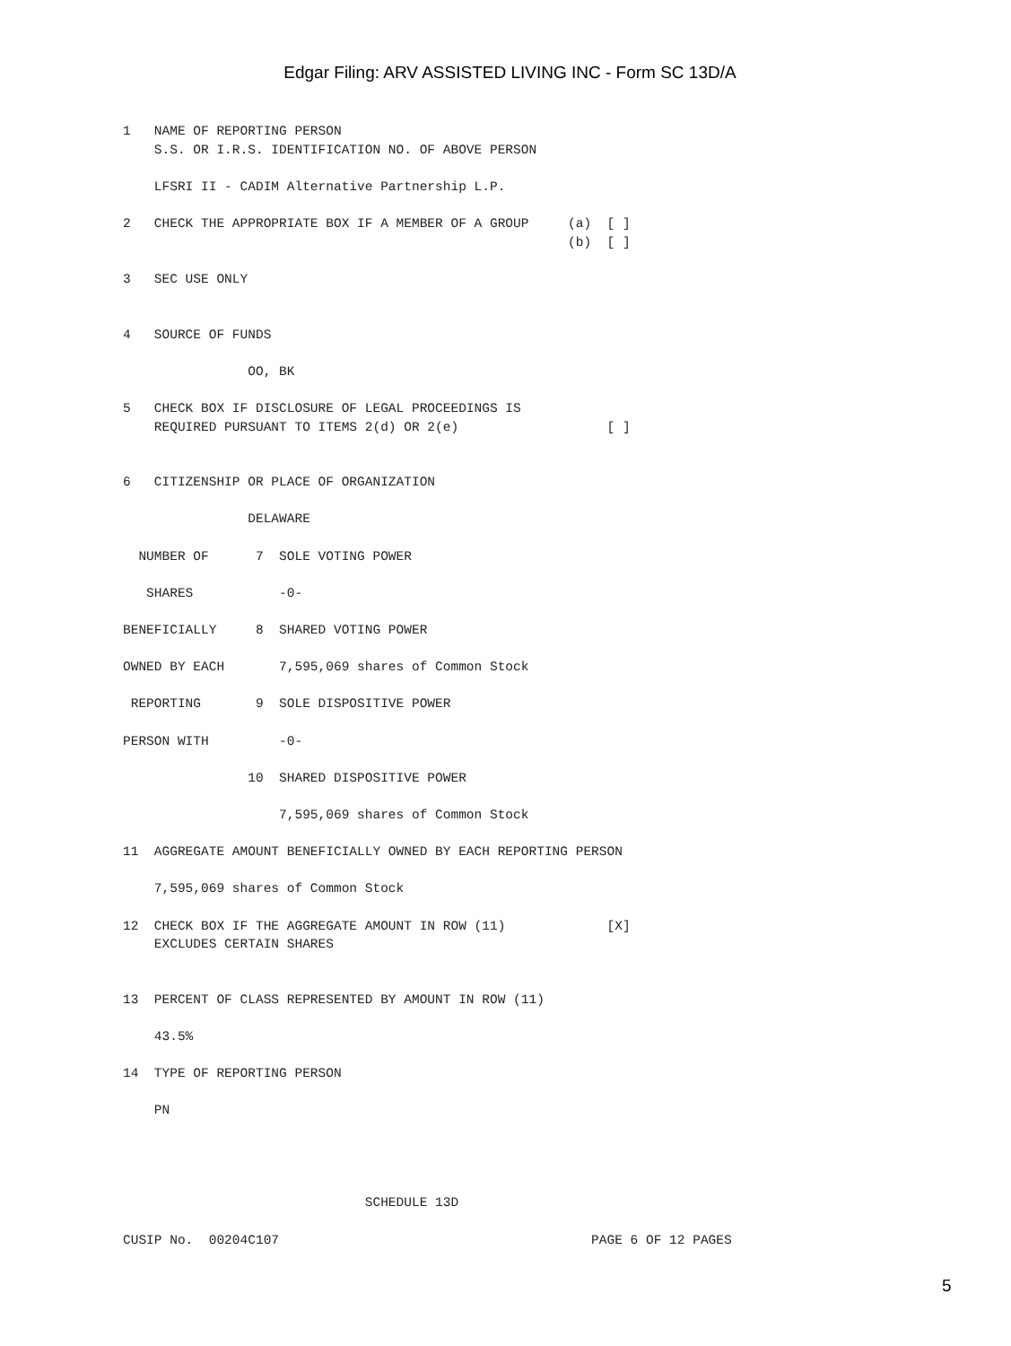Edgar Filing: ARV ASSISTED LIVING INC - Form SC 13D/A
1   NAME OF REPORTING PERSON
    S.S. OR I.R.S. IDENTIFICATION NO. OF ABOVE PERSON

    LFSRI II - CADIM Alternative Partnership L.P.

2   CHECK THE APPROPRIATE BOX IF A MEMBER OF A GROUP     (a)  [ ]
                                                         (b)  [ ]

3   SEC USE ONLY


4   SOURCE OF FUNDS

                OO, BK

5   CHECK BOX IF DISCLOSURE OF LEGAL PROCEEDINGS IS
    REQUIRED PURSUANT TO ITEMS 2(d) OR 2(e)                   [ ]


6   CITIZENSHIP OR PLACE OF ORGANIZATION

                DELAWARE

  NUMBER OF      7  SOLE VOTING POWER

   SHARES           -0-

BENEFICIALLY     8  SHARED VOTING POWER

OWNED BY EACH       7,595,069 shares of Common Stock

 REPORTING       9  SOLE DISPOSITIVE POWER

PERSON WITH         -0-

                10  SHARED DISPOSITIVE POWER

                    7,595,069 shares of Common Stock

11  AGGREGATE AMOUNT BENEFICIALLY OWNED BY EACH REPORTING PERSON

    7,595,069 shares of Common Stock

12  CHECK BOX IF THE AGGREGATE AMOUNT IN ROW (11)             [X]
    EXCLUDES CERTAIN SHARES


13  PERCENT OF CLASS REPRESENTED BY AMOUNT IN ROW (11)

    43.5%

14  TYPE OF REPORTING PERSON

    PN




                               SCHEDULE 13D

CUSIP No.  00204C107                                        PAGE 6 OF 12 PAGES
5